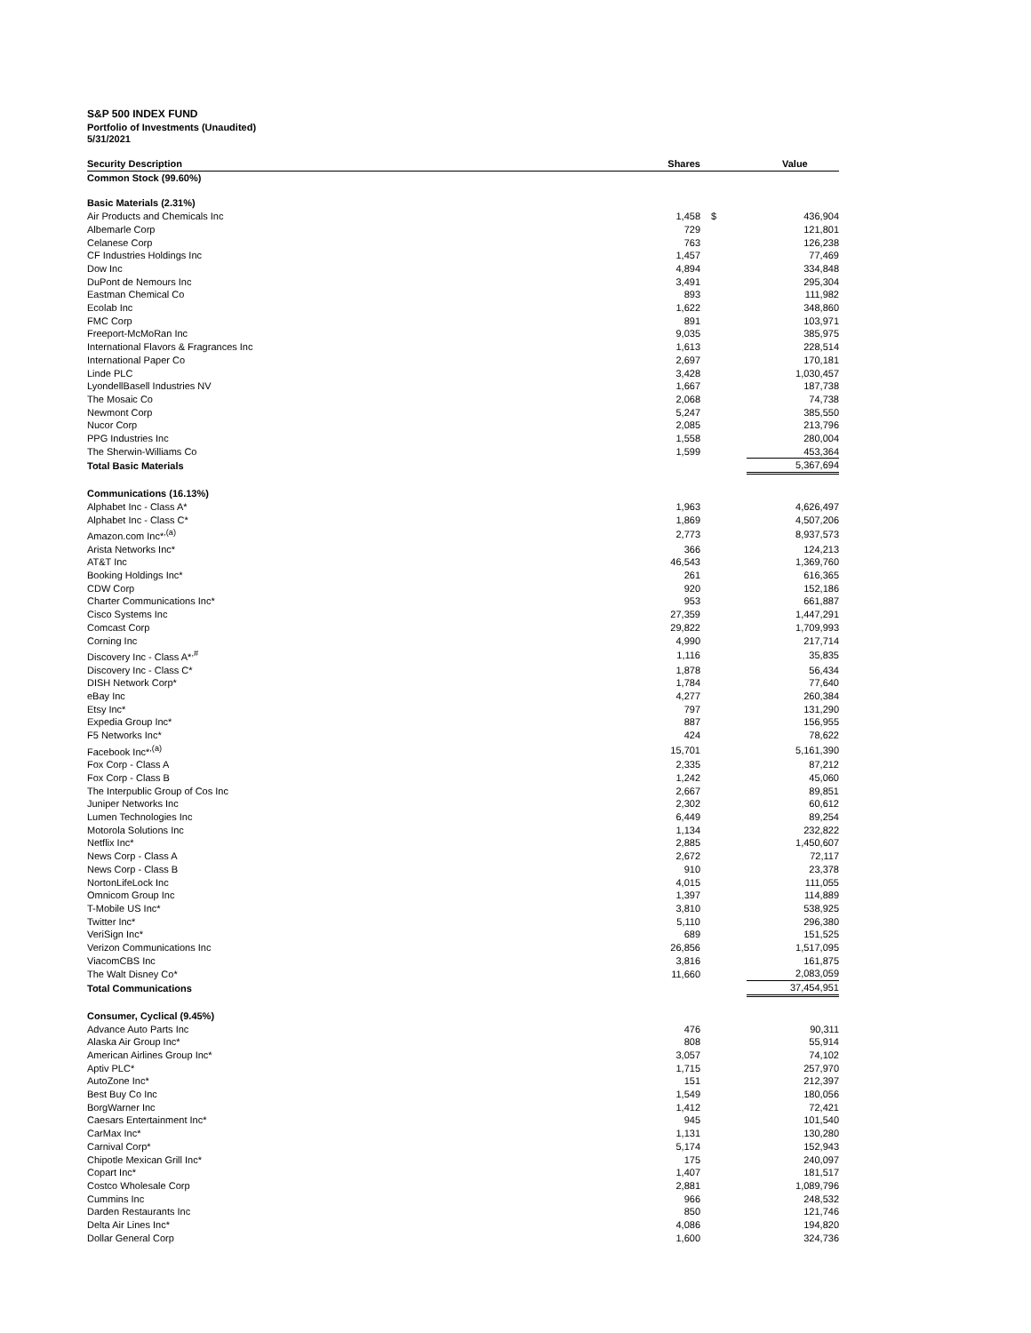S&P 500 INDEX FUND
Portfolio of Investments (Unaudited)
5/31/2021
| Security Description | Shares | | Value |
| --- | --- | --- | --- |
| Common Stock (99.60%) | | | |
| Basic Materials (2.31%) | | | |
| Air Products and Chemicals Inc | 1,458 | $ | 436,904 |
| Albemarle Corp | 729 | | 121,801 |
| Celanese Corp | 763 | | 126,238 |
| CF Industries Holdings Inc | 1,457 | | 77,469 |
| Dow Inc | 4,894 | | 334,848 |
| DuPont de Nemours Inc | 3,491 | | 295,304 |
| Eastman Chemical Co | 893 | | 111,982 |
| Ecolab Inc | 1,622 | | 348,860 |
| FMC Corp | 891 | | 103,971 |
| Freeport-McMoRan Inc | 9,035 | | 385,975 |
| International Flavors & Fragrances Inc | 1,613 | | 228,514 |
| International Paper Co | 2,697 | | 170,181 |
| Linde PLC | 3,428 | | 1,030,457 |
| LyondellBasell Industries NV | 1,667 | | 187,738 |
| The Mosaic Co | 2,068 | | 74,738 |
| Newmont Corp | 5,247 | | 385,550 |
| Nucor Corp | 2,085 | | 213,796 |
| PPG Industries Inc | 1,558 | | 280,004 |
| The Sherwin-Williams Co | 1,599 | | 453,364 |
| Total Basic Materials | | | 5,367,694 |
| Communications (16.13%) | | | |
| Alphabet Inc - Class A* | 1,963 | | 4,626,497 |
| Alphabet Inc - Class C* | 1,869 | | 4,507,206 |
| Amazon.com Inc*<sup>,(a)</sup> | 2,773 | | 8,937,573 |
| Arista Networks Inc* | 366 | | 124,213 |
| AT&T Inc | 46,543 | | 1,369,760 |
| Booking Holdings Inc* | 261 | | 616,365 |
| CDW Corp | 920 | | 152,186 |
| Charter Communications Inc* | 953 | | 661,887 |
| Cisco Systems Inc | 27,359 | | 1,447,291 |
| Comcast Corp | 29,822 | | 1,709,993 |
| Corning Inc | 4,990 | | 217,714 |
| Discovery Inc - Class A*<sup>,#</sup> | 1,116 | | 35,835 |
| Discovery Inc - Class C* | 1,878 | | 56,434 |
| DISH Network Corp* | 1,784 | | 77,640 |
| eBay Inc | 4,277 | | 260,384 |
| Etsy Inc* | 797 | | 131,290 |
| Expedia Group Inc* | 887 | | 156,955 |
| F5 Networks Inc* | 424 | | 78,622 |
| Facebook Inc*<sup>,(a)</sup> | 15,701 | | 5,161,390 |
| Fox Corp - Class A | 2,335 | | 87,212 |
| Fox Corp - Class B | 1,242 | | 45,060 |
| The Interpublic Group of Cos Inc | 2,667 | | 89,851 |
| Juniper Networks Inc | 2,302 | | 60,612 |
| Lumen Technologies Inc | 6,449 | | 89,254 |
| Motorola Solutions Inc | 1,134 | | 232,822 |
| Netflix Inc* | 2,885 | | 1,450,607 |
| News Corp - Class A | 2,672 | | 72,117 |
| News Corp - Class B | 910 | | 23,378 |
| NortonLifeLock Inc | 4,015 | | 111,055 |
| Omnicom Group Inc | 1,397 | | 114,889 |
| T-Mobile US Inc* | 3,810 | | 538,925 |
| Twitter Inc* | 5,110 | | 296,380 |
| VeriSign Inc* | 689 | | 151,525 |
| Verizon Communications Inc | 26,856 | | 1,517,095 |
| ViacomCBS Inc | 3,816 | | 161,875 |
| The Walt Disney Co* | 11,660 | | 2,083,059 |
| Total Communications | | | 37,454,951 |
| Consumer, Cyclical (9.45%) | | | |
| Advance Auto Parts Inc | 476 | | 90,311 |
| Alaska Air Group Inc* | 808 | | 55,914 |
| American Airlines Group Inc* | 3,057 | | 74,102 |
| Aptiv PLC* | 1,715 | | 257,970 |
| AutoZone Inc* | 151 | | 212,397 |
| Best Buy Co Inc | 1,549 | | 180,056 |
| BorgWarner Inc | 1,412 | | 72,421 |
| Caesars Entertainment Inc* | 945 | | 101,540 |
| CarMax Inc* | 1,131 | | 130,280 |
| Carnival Corp* | 5,174 | | 152,943 |
| Chipotle Mexican Grill Inc* | 175 | | 240,097 |
| Copart Inc* | 1,407 | | 181,517 |
| Costco Wholesale Corp | 2,881 | | 1,089,796 |
| Cummins Inc | 966 | | 248,532 |
| Darden Restaurants Inc | 850 | | 121,746 |
| Delta Air Lines Inc* | 4,086 | | 194,820 |
| Dollar General Corp | 1,600 | | 324,736 |